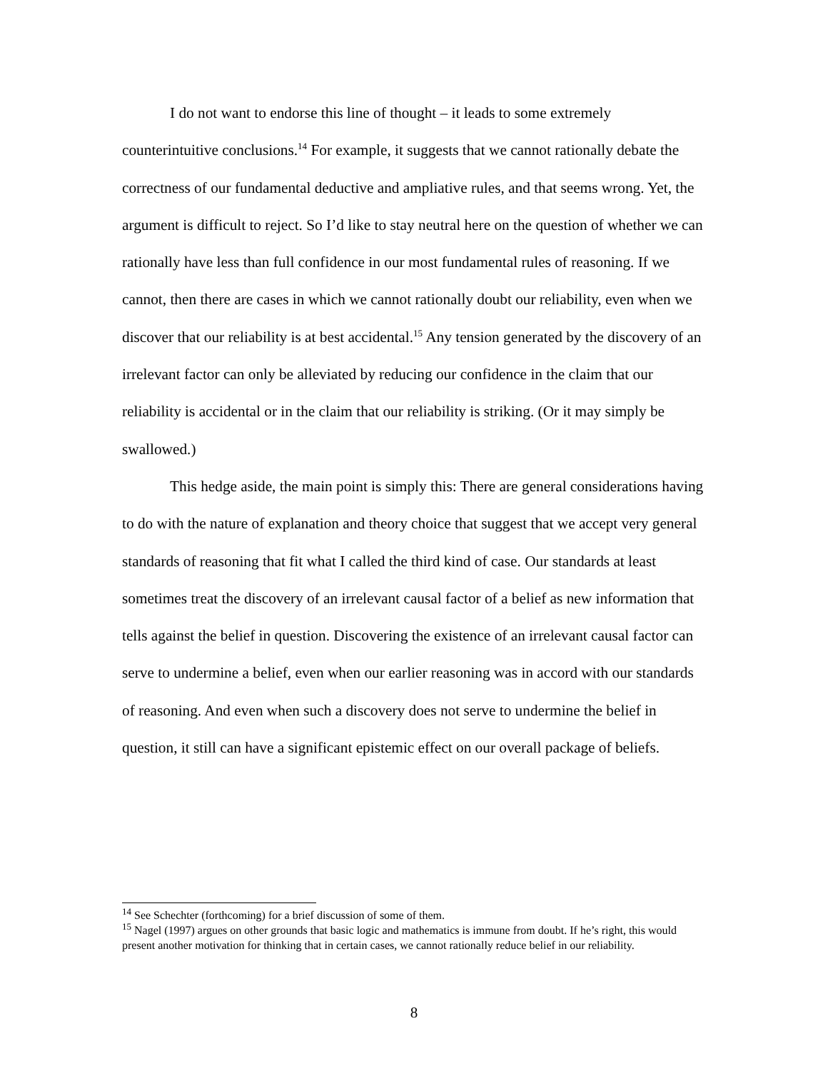I do not want to endorse this line of thought – it leads to some extremely counterintuitive conclusions.<sup>14</sup> For example, it suggests that we cannot rationally debate the correctness of our fundamental deductive and ampliative rules, and that seems wrong. Yet, the argument is difficult to reject. So I’d like to stay neutral here on the question of whether we can rationally have less than full confidence in our most fundamental rules of reasoning. If we cannot, then there are cases in which we cannot rationally doubt our reliability, even when we discover that our reliability is at best accidental.<sup>15</sup> Any tension generated by the discovery of an irrelevant factor can only be alleviated by reducing our confidence in the claim that our reliability is accidental or in the claim that our reliability is striking. (Or it may simply be swallowed.)
This hedge aside, the main point is simply this: There are general considerations having to do with the nature of explanation and theory choice that suggest that we accept very general standards of reasoning that fit what I called the third kind of case. Our standards at least sometimes treat the discovery of an irrelevant causal factor of a belief as new information that tells against the belief in question. Discovering the existence of an irrelevant causal factor can serve to undermine a belief, even when our earlier reasoning was in accord with our standards of reasoning. And even when such a discovery does not serve to undermine the belief in question, it still can have a significant epistemic effect on our overall package of beliefs.
<sup>14</sup> See Schechter (forthcoming) for a brief discussion of some of them.
<sup>15</sup> Nagel (1997) argues on other grounds that basic logic and mathematics is immune from doubt. If he’s right, this would present another motivation for thinking that in certain cases, we cannot rationally reduce belief in our reliability.
8